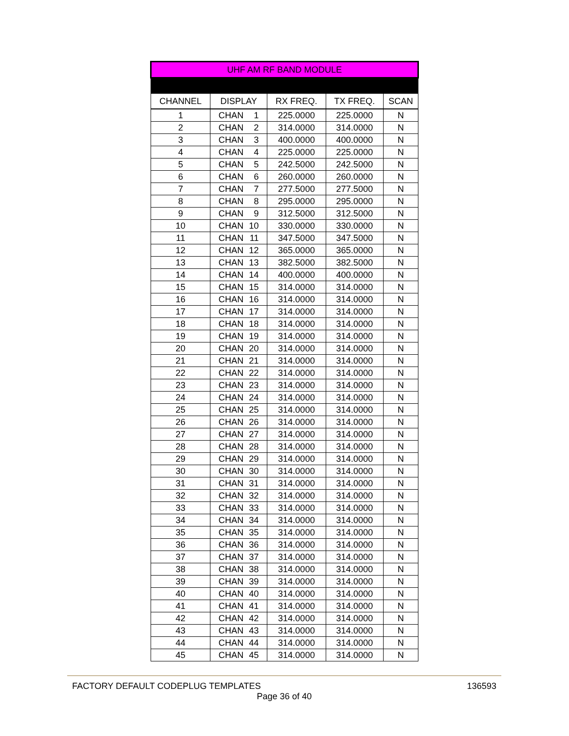| UHF AM RF BAND MODULE | | | | |
| CHANNEL | DISPLAY | RX FREQ. | TX FREQ. | SCAN |
| 1 | CHAN 1 | 225.0000 | 225.0000 | N |
| 2 | CHAN 2 | 314.0000 | 314.0000 | N |
| 3 | CHAN 3 | 400.0000 | 400.0000 | N |
| 4 | CHAN 4 | 225.0000 | 225.0000 | N |
| 5 | CHAN 5 | 242.5000 | 242.5000 | N |
| 6 | CHAN 6 | 260.0000 | 260.0000 | N |
| 7 | CHAN 7 | 277.5000 | 277.5000 | N |
| 8 | CHAN 8 | 295.0000 | 295.0000 | N |
| 9 | CHAN 9 | 312.5000 | 312.5000 | N |
| 10 | CHAN 10 | 330.0000 | 330.0000 | N |
| 11 | CHAN 11 | 347.5000 | 347.5000 | N |
| 12 | CHAN 12 | 365.0000 | 365.0000 | N |
| 13 | CHAN 13 | 382.5000 | 382.5000 | N |
| 14 | CHAN 14 | 400.0000 | 400.0000 | N |
| 15 | CHAN 15 | 314.0000 | 314.0000 | N |
| 16 | CHAN 16 | 314.0000 | 314.0000 | N |
| 17 | CHAN 17 | 314.0000 | 314.0000 | N |
| 18 | CHAN 18 | 314.0000 | 314.0000 | N |
| 19 | CHAN 19 | 314.0000 | 314.0000 | N |
| 20 | CHAN 20 | 314.0000 | 314.0000 | N |
| 21 | CHAN 21 | 314.0000 | 314.0000 | N |
| 22 | CHAN 22 | 314.0000 | 314.0000 | N |
| 23 | CHAN 23 | 314.0000 | 314.0000 | N |
| 24 | CHAN 24 | 314.0000 | 314.0000 | N |
| 25 | CHAN 25 | 314.0000 | 314.0000 | N |
| 26 | CHAN 26 | 314.0000 | 314.0000 | N |
| 27 | CHAN 27 | 314.0000 | 314.0000 | N |
| 28 | CHAN 28 | 314.0000 | 314.0000 | N |
| 29 | CHAN 29 | 314.0000 | 314.0000 | N |
| 30 | CHAN 30 | 314.0000 | 314.0000 | N |
| 31 | CHAN 31 | 314.0000 | 314.0000 | N |
| 32 | CHAN 32 | 314.0000 | 314.0000 | N |
| 33 | CHAN 33 | 314.0000 | 314.0000 | N |
| 34 | CHAN 34 | 314.0000 | 314.0000 | N |
| 35 | CHAN 35 | 314.0000 | 314.0000 | N |
| 36 | CHAN 36 | 314.0000 | 314.0000 | N |
| 37 | CHAN 37 | 314.0000 | 314.0000 | N |
| 38 | CHAN 38 | 314.0000 | 314.0000 | N |
| 39 | CHAN 39 | 314.0000 | 314.0000 | N |
| 40 | CHAN 40 | 314.0000 | 314.0000 | N |
| 41 | CHAN 41 | 314.0000 | 314.0000 | N |
| 42 | CHAN 42 | 314.0000 | 314.0000 | N |
| 43 | CHAN 43 | 314.0000 | 314.0000 | N |
| 44 | CHAN 44 | 314.0000 | 314.0000 | N |
| 45 | CHAN 45 | 314.0000 | 314.0000 | N |
FACTORY DEFAULT CODEPLUG TEMPLATES 136593
Page 36 of 40